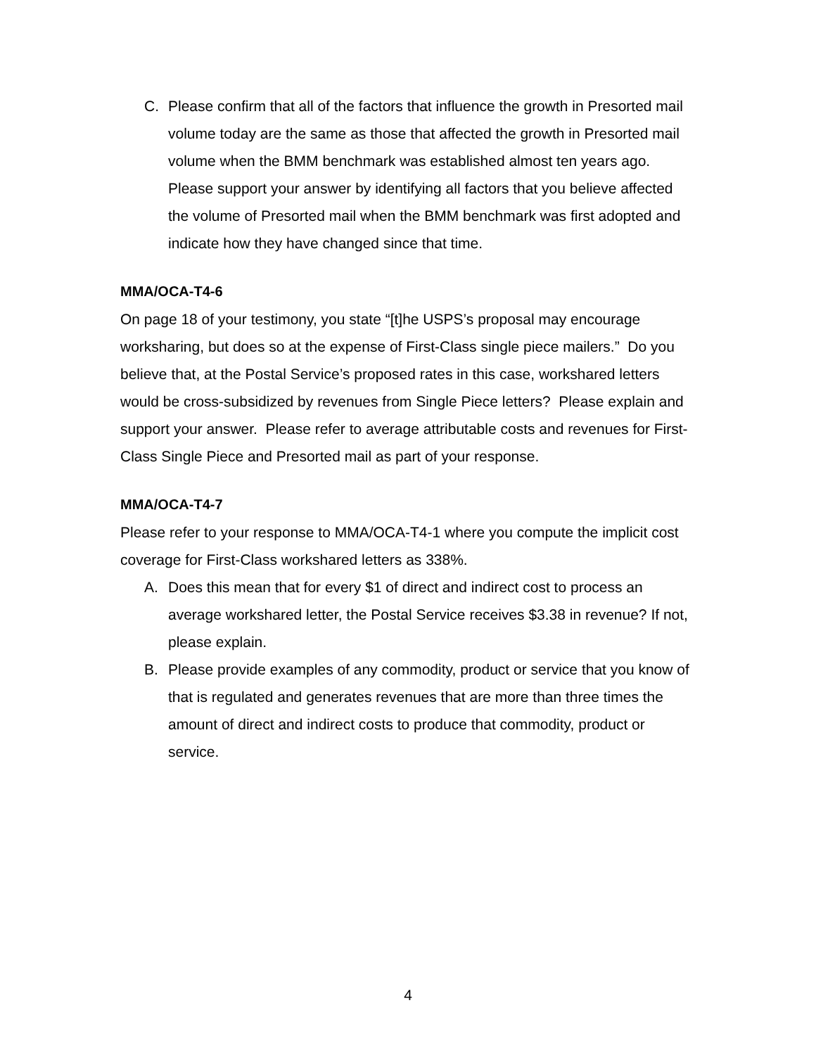C. Please confirm that all of the factors that influence the growth in Presorted mail volume today are the same as those that affected the growth in Presorted mail volume when the BMM benchmark was established almost ten years ago. Please support your answer by identifying all factors that you believe affected the volume of Presorted mail when the BMM benchmark was first adopted and indicate how they have changed since that time.
MMA/OCA-T4-6
On page 18 of your testimony, you state “[t]he USPS’s proposal may encourage worksharing, but does so at the expense of First-Class single piece mailers.” Do you believe that, at the Postal Service’s proposed rates in this case, workshared letters would be cross-subsidized by revenues from Single Piece letters? Please explain and support your answer. Please refer to average attributable costs and revenues for First-Class Single Piece and Presorted mail as part of your response.
MMA/OCA-T4-7
Please refer to your response to MMA/OCA-T4-1 where you compute the implicit cost coverage for First-Class workshared letters as 338%.
A. Does this mean that for every $1 of direct and indirect cost to process an average workshared letter, the Postal Service receives $3.38 in revenue? If not, please explain.
B. Please provide examples of any commodity, product or service that you know of that is regulated and generates revenues that are more than three times the amount of direct and indirect costs to produce that commodity, product or service.
4